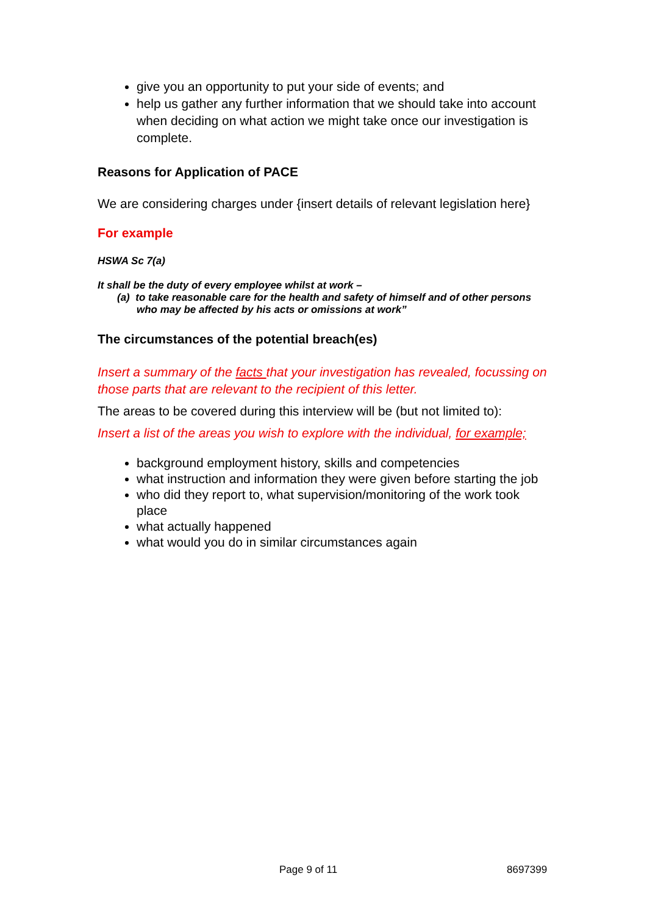give you an opportunity to put your side of events; and
help us gather any further information that we should take into account when deciding on what action we might take once our investigation is complete.
Reasons for Application of PACE
We are considering charges under {insert details of relevant legislation here}
For example
HSWA Sc 7(a)
It shall be the duty of every employee whilst at work –
(a) to take reasonable care for the health and safety of himself and of other persons who may be affected by his acts or omissions at work”
The circumstances of the potential breach(es)
Insert a summary of the facts that your investigation has revealed, focussing on those parts that are relevant to the recipient of this letter.
The areas to be covered during this interview will be (but not limited to):
Insert a list of the areas you wish to explore with the individual, for example;
background employment history, skills and competencies
what instruction and information they were given before starting the job
who did they report to, what supervision/monitoring of the work took place
what actually happened
what would you do in similar circumstances again
Page 9 of 11 8697399